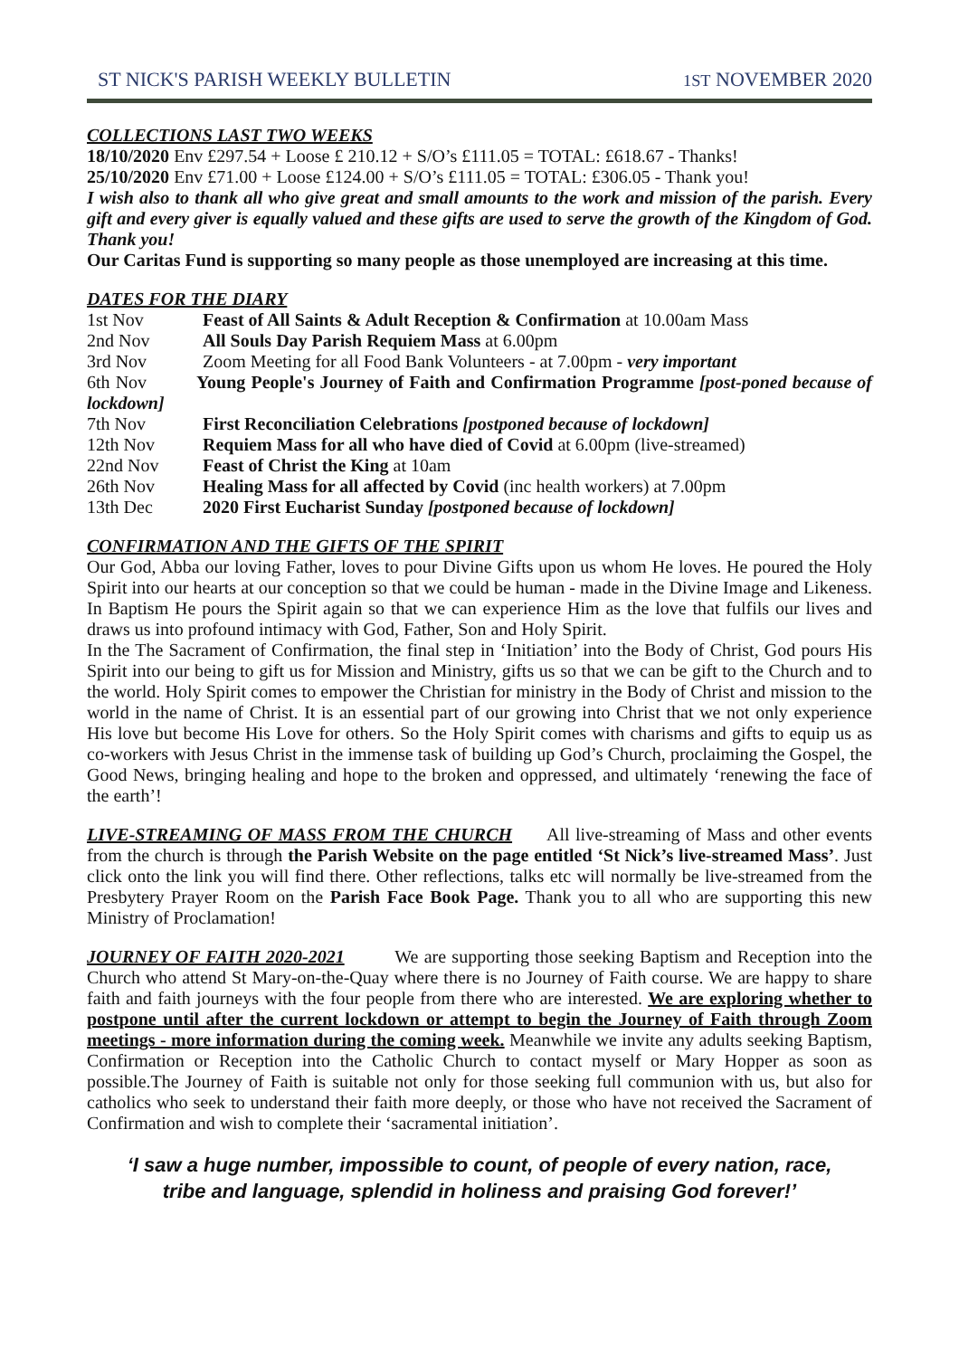ST NICK'S PARISH WEEKLY BULLETIN 1ST NOVEMBER 2020
COLLECTIONS LAST TWO WEEKS
18/10/2020 Env £297.54 + Loose £ 210.12 + S/O’s £111.05 = TOTAL: £618.67 - Thanks!
25/10/2020 Env £71.00 + Loose £124.00 + S/O’s £111.05 = TOTAL: £306.05 - Thank you!
I wish also to thank all who give great and small amounts to the work and mission of the parish. Every gift and every giver is equally valued and these gifts are used to serve the growth of the Kingdom of God. Thank you!
Our Caritas Fund is supporting so many people as those unemployed are increasing at this time.
DATES FOR THE DIARY
1st Nov Feast of All Saints & Adult Reception & Confirmation at 10.00am Mass
2nd Nov All Souls Day Parish Requiem Mass at 6.00pm
3rd Nov Zoom Meeting for all Food Bank Volunteers - at 7.00pm - very important
6th Nov Young People's Journey of Faith and Confirmation Programme [post-poned because of lockdown]
7th Nov First Reconciliation Celebrations [postponed because of lockdown]
12th Nov Requiem Mass for all who have died of Covid at 6.00pm (live-streamed)
22nd Nov Feast of Christ the King at 10am
26th Nov Healing Mass for all affected by Covid (inc health workers) at 7.00pm
13th Dec 2020 First Eucharist Sunday [postponed because of lockdown]
CONFIRMATION AND THE GIFTS OF THE SPIRIT
Our God, Abba our loving Father, loves to pour Divine Gifts upon us whom He loves. He poured the Holy Spirit into our hearts at our conception so that we could be human - made in the Divine Image and Likeness. In Baptism He pours the Spirit again so that we can experience Him as the love that fulfils our lives and draws us into profound intimacy with God, Father, Son and Holy Spirit.
In the The Sacrament of Confirmation, the final step in ‘Initiation’ into the Body of Christ, God pours His Spirit into our being to gift us for Mission and Ministry, gifts us so that we can be gift to the Church and to the world. Holy Spirit comes to empower the Christian for ministry in the Body of Christ and mission to the world in the name of Christ. It is an essential part of our growing into Christ that we not only experience His love but become His Love for others. So the Holy Spirit comes with charisms and gifts to equip us as co-workers with Jesus Christ in the immense task of building up God’s Church, proclaiming the Gospel, the Good News, bringing healing and hope to the broken and oppressed, and ultimately ‘renewing the face of the earth’!
LIVE-STREAMING OF MASS FROM THE CHURCH All live-streaming of Mass and other events from the church is through the Parish Website on the page entitled ‘St Nick’s live-streamed Mass’. Just click onto the link you will find there. Other reflections, talks etc will normally be live-streamed from the Presbytery Prayer Room on the Parish Face Book Page. Thank you to all who are supporting this new Ministry of Proclamation!
JOURNEY OF FAITH 2020-2021 We are supporting those seeking Baptism and Reception into the Church who attend St Mary-on-the-Quay where there is no Journey of Faith course. We are happy to share faith and faith journeys with the four people from there who are interested. We are exploring whether to postpone until after the current lockdown or attempt to begin the Journey of Faith through Zoom meetings - more information during the coming week. Meanwhile we invite any adults seeking Baptism, Confirmation or Reception into the Catholic Church to contact myself or Mary Hopper as soon as possible.The Journey of Faith is suitable not only for those seeking full communion with us, but also for catholics who seek to understand their faith more deeply, or those who have not received the Sacrament of Confirmation and wish to complete their ‘sacramental initiation’.
‘I saw a huge number, impossible to count, of people of every nation, race,
tribe and language, splendid in holiness and praising God forever!’